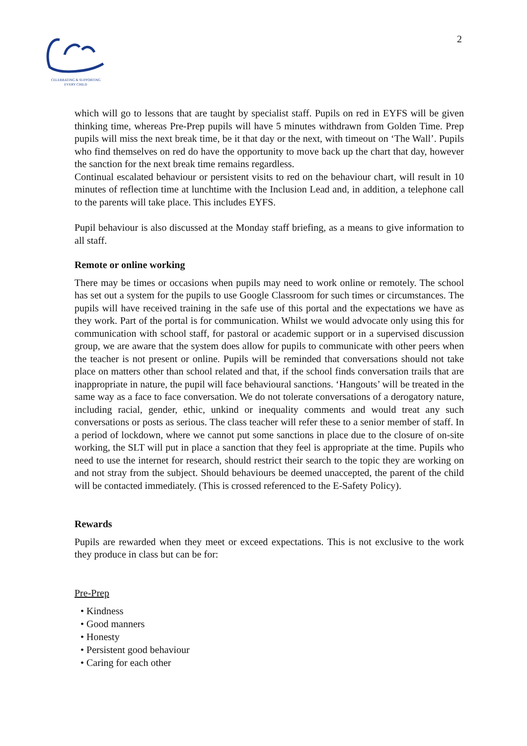CELEBRATING & SUPPORTING
EVERY CHILD
2
which will go to lessons that are taught by specialist staff. Pupils on red in EYFS will be given thinking time, whereas Pre-Prep pupils will have 5 minutes withdrawn from Golden Time. Prep pupils will miss the next break time, be it that day or the next, with timeout on ‘The Wall’. Pupils who find themselves on red do have the opportunity to move back up the chart that day, however the sanction for the next break time remains regardless.
Continual escalated behaviour or persistent visits to red on the behaviour chart, will result in 10 minutes of reflection time at lunchtime with the Inclusion Lead and, in addition, a telephone call to the parents will take place. This includes EYFS.
Pupil behaviour is also discussed at the Monday staff briefing, as a means to give information to all staff.
Remote or online working
There may be times or occasions when pupils may need to work online or remotely. The school has set out a system for the pupils to use Google Classroom for such times or circumstances. The pupils will have received training in the safe use of this portal and the expectations we have as they work. Part of the portal is for communication. Whilst we would advocate only using this for communication with school staff, for pastoral or academic support or in a supervised discussion group, we are aware that the system does allow for pupils to communicate with other peers when the teacher is not present or online. Pupils will be reminded that conversations should not take place on matters other than school related and that, if the school finds conversation trails that are inappropriate in nature, the pupil will face behavioural sanctions. ‘Hangouts’ will be treated in the same way as a face to face conversation. We do not tolerate conversations of a derogatory nature, including racial, gender, ethic, unkind or inequality comments and would treat any such conversations or posts as serious. The class teacher will refer these to a senior member of staff. In a period of lockdown, where we cannot put some sanctions in place due to the closure of on-site working, the SLT will put in place a sanction that they feel is appropriate at the time. Pupils who need to use the internet for research, should restrict their search to the topic they are working on and not stray from the subject. Should behaviours be deemed unaccepted, the parent of the child will be contacted immediately. (This is crossed referenced to the E-Safety Policy).
Rewards
Pupils are rewarded when they meet or exceed expectations. This is not exclusive to the work they produce in class but can be for:
Pre-Prep
• Kindness
• Good manners
• Honesty
• Persistent good behaviour
• Caring for each other